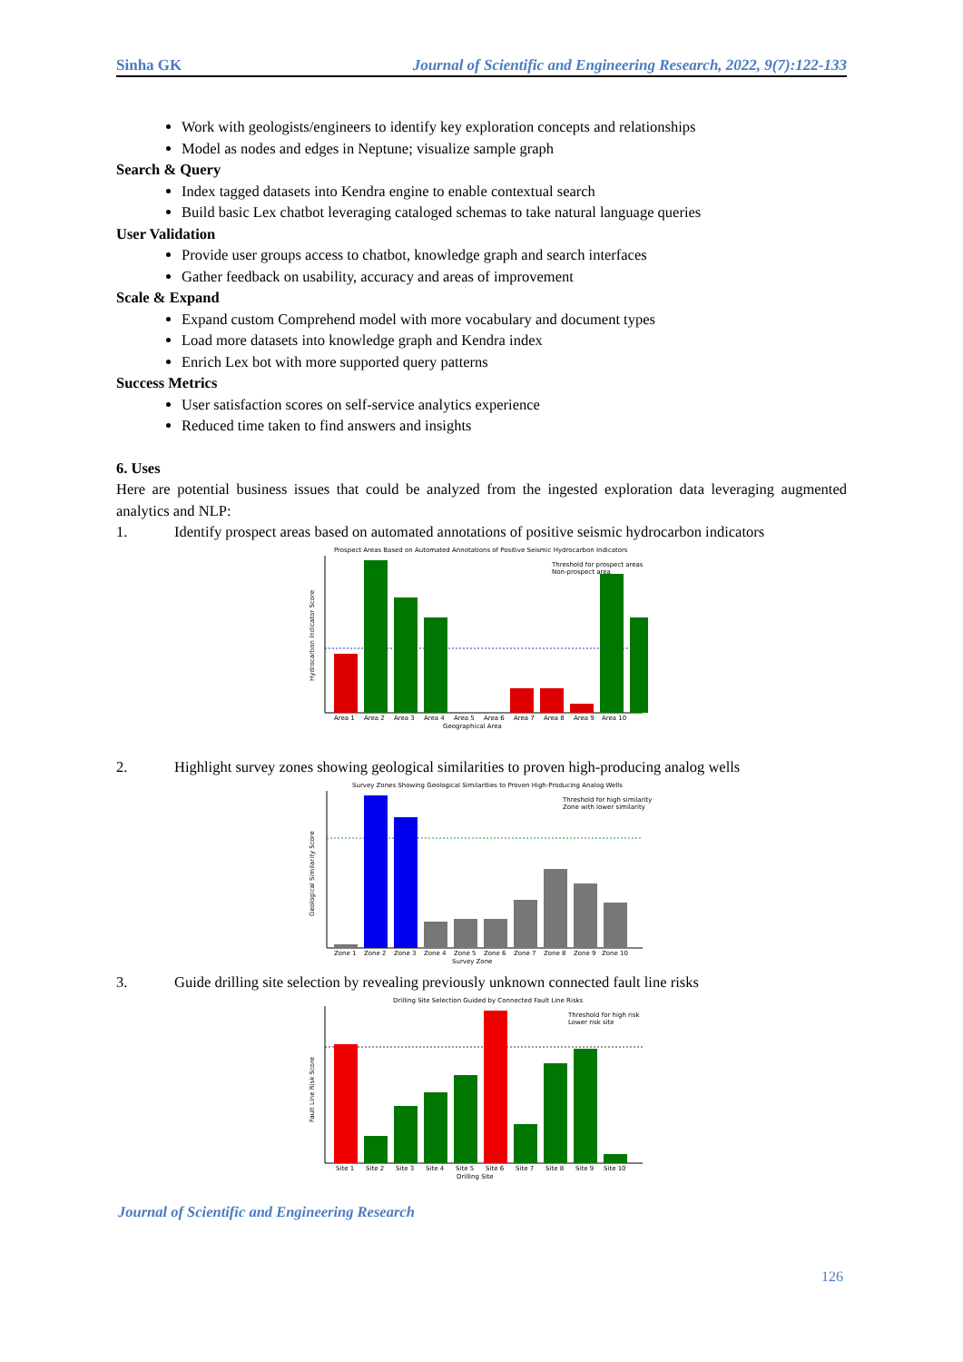Sinha GK Journal of Scientific and Engineering Research, 2022, 9(7):122-133
Work with geologists/engineers to identify key exploration concepts and relationships
Model as nodes and edges in Neptune; visualize sample graph
Search & Query
Index tagged datasets into Kendra engine to enable contextual search
Build basic Lex chatbot leveraging cataloged schemas to take natural language queries
User Validation
Provide user groups access to chatbot, knowledge graph and search interfaces
Gather feedback on usability, accuracy and areas of improvement
Scale & Expand
Expand custom Comprehend model with more vocabulary and document types
Load more datasets into knowledge graph and Kendra index
Enrich Lex bot with more supported query patterns
Success Metrics
User satisfaction scores on self-service analytics experience
Reduced time taken to find answers and insights
6. Uses
Here are potential business issues that could be analyzed from the ingested exploration data leveraging augmented analytics and NLP:
1. Identify prospect areas based on automated annotations of positive seismic hydrocarbon indicators
Prospect Areas Based on Automated Annotations of Positive Seismic Hydrocarbon Indicators
Threshold for prospect areas
Non-prospect area
Area 1
Area 2
Area 3
Area 4
Area 5
Area 6
Area 7
Area 8
Area 9
Area 10
Geographical Area
Hydrocarbon Indicator Score
2. Highlight survey zones showing geological similarities to proven high-producing analog wells
Survey Zones Showing Geological Similarities to Proven High-Producing Analog Wells
Threshold for high similarity
Zone with lower similarity
Zone 1
Zone 2
Zone 3
Zone 4
Zone 5
Zone 6
Zone 7
Zone 8
Zone 9
Zone 10
Survey Zone
Geological Similarity Score
3. Guide drilling site selection by revealing previously unknown connected fault line risks
Drilling Site Selection Guided by Connected Fault Line Risks
Threshold for high risk
Lower risk site
Site 1
Site 2
Site 3
Site 4
Site 5
Site 6
Site 7
Site 8
Site 9
Site 10
Drilling Site
Fault Line Risk Score
Journal of Scientific and Engineering Research
126